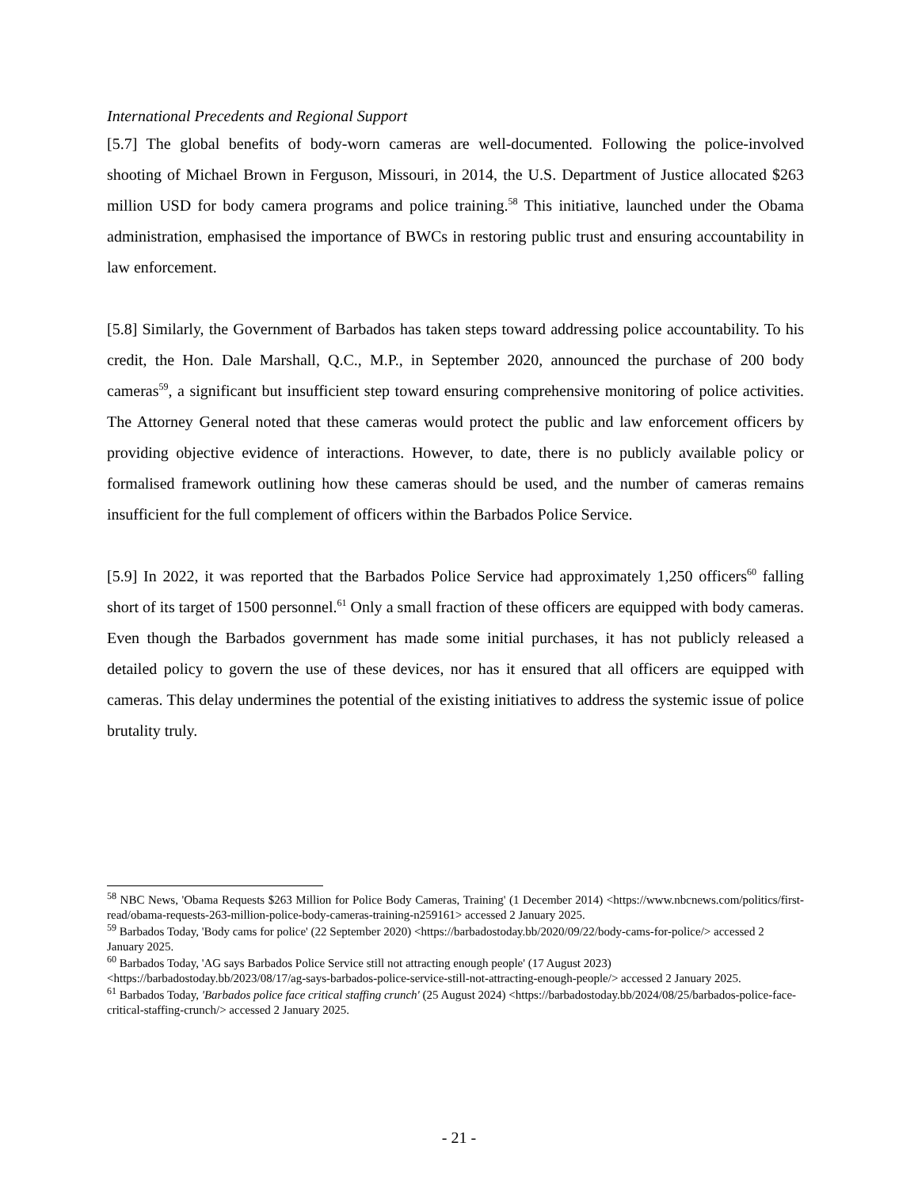International Precedents and Regional Support
[5.7] The global benefits of body-worn cameras are well-documented. Following the police-involved shooting of Michael Brown in Ferguson, Missouri, in 2014, the U.S. Department of Justice allocated $263 million USD for body camera programs and police training.<sup>58</sup> This initiative, launched under the Obama administration, emphasised the importance of BWCs in restoring public trust and ensuring accountability in law enforcement.
[5.8] Similarly, the Government of Barbados has taken steps toward addressing police accountability. To his credit, the Hon. Dale Marshall, Q.C., M.P., in September 2020, announced the purchase of 200 body cameras<sup>59</sup>, a significant but insufficient step toward ensuring comprehensive monitoring of police activities. The Attorney General noted that these cameras would protect the public and law enforcement officers by providing objective evidence of interactions. However, to date, there is no publicly available policy or formalised framework outlining how these cameras should be used, and the number of cameras remains insufficient for the full complement of officers within the Barbados Police Service.
[5.9] In 2022, it was reported that the Barbados Police Service had approximately 1,250 officers<sup>60</sup> falling short of its target of 1500 personnel.<sup>61</sup> Only a small fraction of these officers are equipped with body cameras. Even though the Barbados government has made some initial purchases, it has not publicly released a detailed policy to govern the use of these devices, nor has it ensured that all officers are equipped with cameras. This delay undermines the potential of the existing initiatives to address the systemic issue of police brutality truly.
<sup>58</sup> NBC News, 'Obama Requests $263 Million for Police Body Cameras, Training' (1 December 2014) <https://www.nbcnews.com/politics/first-read/obama-requests-263-million-police-body-cameras-training-n259161> accessed 2 January 2025.
<sup>59</sup> Barbados Today, 'Body cams for police' (22 September 2020) <https://barbadostoday.bb/2020/09/22/body-cams-for-police/> accessed 2 January 2025.
<sup>60</sup> Barbados Today, 'AG says Barbados Police Service still not attracting enough people' (17 August 2023) <https://barbadostoday.bb/2023/08/17/ag-says-barbados-police-service-still-not-attracting-enough-people/> accessed 2 January 2025.
<sup>61</sup> Barbados Today, 'Barbados police face critical staffing crunch' (25 August 2024) <https://barbadostoday.bb/2024/08/25/barbados-police-face-critical-staffing-crunch/> accessed 2 January 2025.
- 21 -